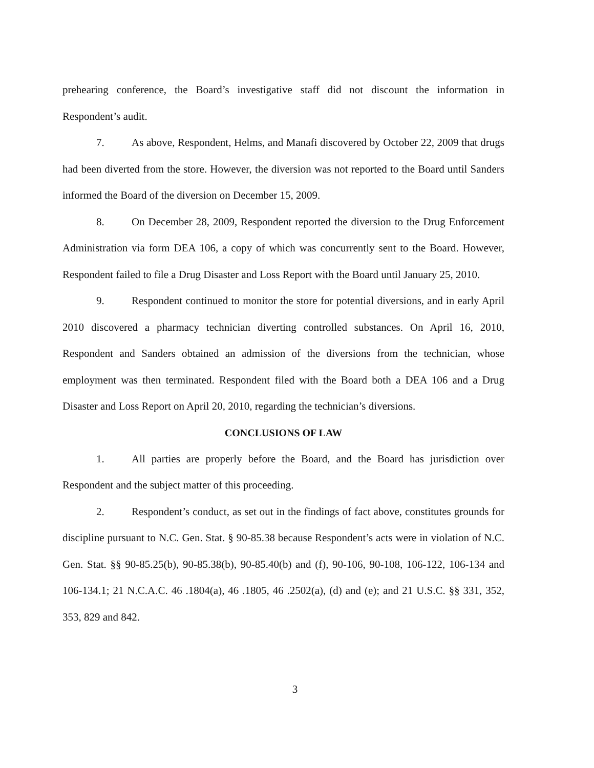prehearing conference, the Board’s investigative staff did not discount the information in Respondent’s audit.
7. As above, Respondent, Helms, and Manafi discovered by October 22, 2009 that drugs had been diverted from the store. However, the diversion was not reported to the Board until Sanders informed the Board of the diversion on December 15, 2009.
8. On December 28, 2009, Respondent reported the diversion to the Drug Enforcement Administration via form DEA 106, a copy of which was concurrently sent to the Board. However, Respondent failed to file a Drug Disaster and Loss Report with the Board until January 25, 2010.
9. Respondent continued to monitor the store for potential diversions, and in early April 2010 discovered a pharmacy technician diverting controlled substances. On April 16, 2010, Respondent and Sanders obtained an admission of the diversions from the technician, whose employment was then terminated. Respondent filed with the Board both a DEA 106 and a Drug Disaster and Loss Report on April 20, 2010, regarding the technician’s diversions.
CONCLUSIONS OF LAW
1. All parties are properly before the Board, and the Board has jurisdiction over Respondent and the subject matter of this proceeding.
2. Respondent’s conduct, as set out in the findings of fact above, constitutes grounds for discipline pursuant to N.C. Gen. Stat. § 90-85.38 because Respondent’s acts were in violation of N.C. Gen. Stat. §§ 90-85.25(b), 90-85.38(b), 90-85.40(b) and (f), 90-106, 90-108, 106-122, 106-134 and 106-134.1; 21 N.C.A.C. 46 .1804(a), 46 .1805, 46 .2502(a), (d) and (e); and 21 U.S.C. §§ 331, 352, 353, 829 and 842.
3